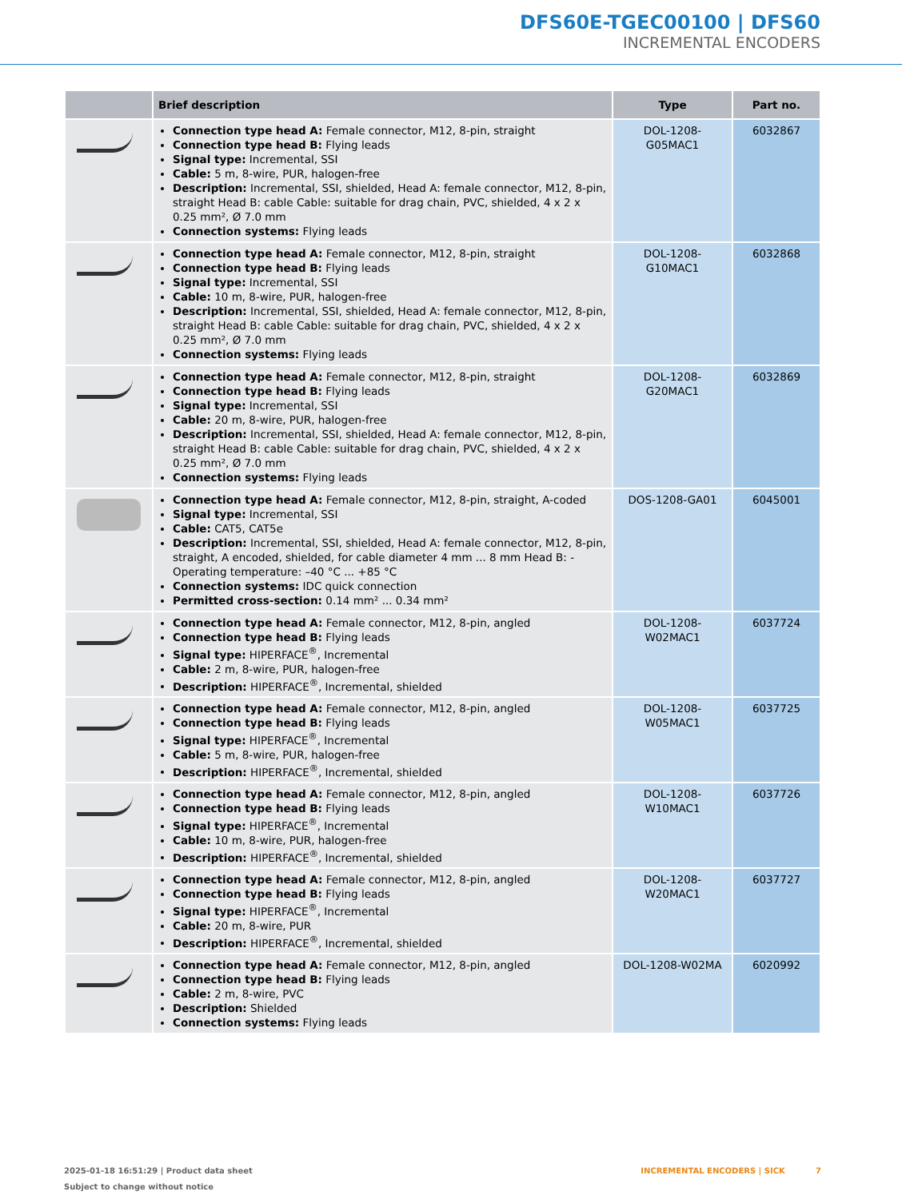DFS60E-TGEC00100 | DFS60
INCREMENTAL ENCODERS
| | Brief description | Type | Part no. |
| --- | --- | --- | --- |
| | Connection type head A: Female connector, M12, 8-pin, straight Connection type head B: Flying leads Signal type: Incremental, SSI Cable: 5 m, 8-wire, PUR, halogen-free Description: Incremental, SSI, shielded, Head A: female connector, M12, 8-pin, straight Head B: cable Cable: suitable for drag chain, PVC, shielded, 4 x 2 x 0.25 mm², Ø 7.0 mm Connection systems: Flying leads | DOL-1208-G05MAC1 | 6032867 |
| | Connection type head A: Female connector, M12, 8-pin, straight Connection type head B: Flying leads Signal type: Incremental, SSI Cable: 10 m, 8-wire, PUR, halogen-free Description: Incremental, SSI, shielded, Head A: female connector, M12, 8-pin, straight Head B: cable Cable: suitable for drag chain, PVC, shielded, 4 x 2 x 0.25 mm², Ø 7.0 mm Connection systems: Flying leads | DOL-1208-G10MAC1 | 6032868 |
| | Connection type head A: Female connector, M12, 8-pin, straight Connection type head B: Flying leads Signal type: Incremental, SSI Cable: 20 m, 8-wire, PUR, halogen-free Description: Incremental, SSI, shielded, Head A: female connector, M12, 8-pin, straight Head B: cable Cable: suitable for drag chain, PVC, shielded, 4 x 2 x 0.25 mm², Ø 7.0 mm Connection systems: Flying leads | DOL-1208-G20MAC1 | 6032869 |
| | Connection type head A: Female connector, M12, 8-pin, straight, A-coded Signal type: Incremental, SSI Cable: CAT5, CAT5e Description: Incremental, SSI, shielded, Head A: female connector, M12, 8-pin, straight, A encoded, shielded, for cable diameter 4 mm ... 8 mm Head B: - Operating temperature: –40 °C ... +85 °C Connection systems: IDC quick connection Permitted cross-section: 0.14 mm² ... 0.34 mm² | DOS-1208-GA01 | 6045001 |
| | Connection type head A: Female connector, M12, 8-pin, angled Connection type head B: Flying leads Signal type: HIPERFACE<sup>®</sup>, Incremental Cable: 2 m, 8-wire, PUR, halogen-free Description: HIPERFACE<sup>®</sup>, Incremental, shielded | DOL-1208-W02MAC1 | 6037724 |
| | Connection type head A: Female connector, M12, 8-pin, angled Connection type head B: Flying leads Signal type: HIPERFACE<sup>®</sup>, Incremental Cable: 5 m, 8-wire, PUR, halogen-free Description: HIPERFACE<sup>®</sup>, Incremental, shielded | DOL-1208-W05MAC1 | 6037725 |
| | Connection type head A: Female connector, M12, 8-pin, angled Connection type head B: Flying leads Signal type: HIPERFACE<sup>®</sup>, Incremental Cable: 10 m, 8-wire, PUR, halogen-free Description: HIPERFACE<sup>®</sup>, Incremental, shielded | DOL-1208-W10MAC1 | 6037726 |
| | Connection type head A: Female connector, M12, 8-pin, angled Connection type head B: Flying leads Signal type: HIPERFACE<sup>®</sup>, Incremental Cable: 20 m, 8-wire, PUR Description: HIPERFACE<sup>®</sup>, Incremental, shielded | DOL-1208-W20MAC1 | 6037727 |
| | Connection type head A: Female connector, M12, 8-pin, angled Connection type head B: Flying leads Cable: 2 m, 8-wire, PVC Description: Shielded Connection systems: Flying leads | DOL-1208-W02MA | 6020992 |
2025-01-18 16:51:29 | Product data sheet
Subject to change without notice
INCREMENTAL ENCODERS | SICK 7